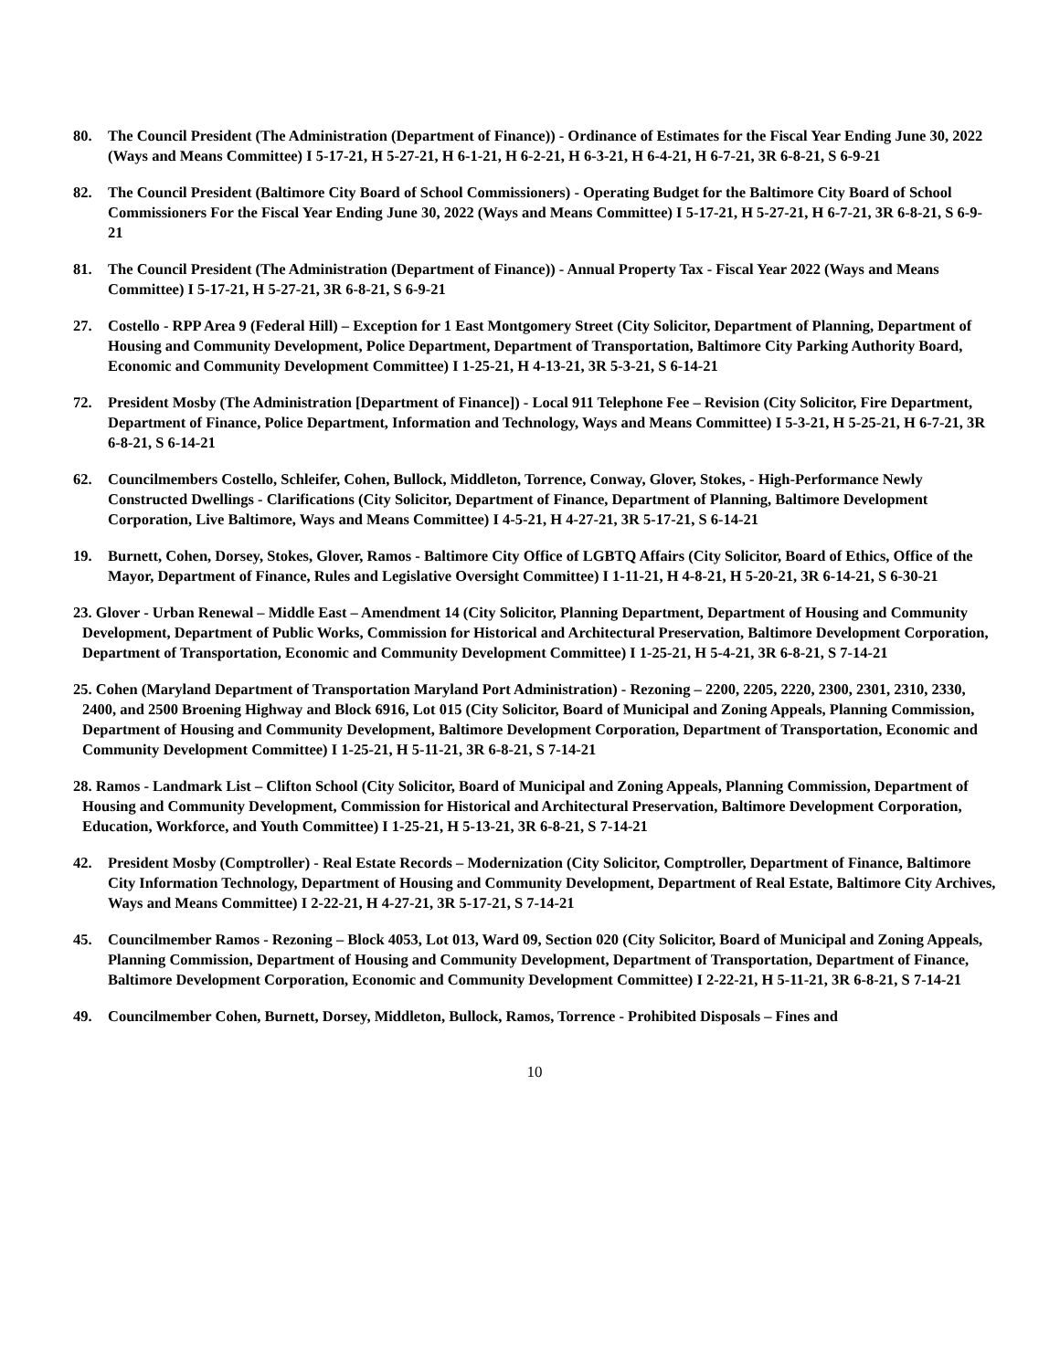80. The Council President (The Administration (Department of Finance)) - Ordinance of Estimates for the Fiscal Year Ending June 30, 2022 (Ways and Means Committee) I 5-17-21, H 5-27-21, H 6-1-21, H 6-2-21, H 6-3-21, H 6-4-21, H 6-7-21, 3R 6-8-21, S 6-9-21
82. The Council President (Baltimore City Board of School Commissioners) - Operating Budget for the Baltimore City Board of School Commissioners For the Fiscal Year Ending June 30, 2022 (Ways and Means Committee) I 5-17-21, H 5-27-21, H 6-7-21, 3R 6-8-21, S 6-9-21
81. The Council President (The Administration (Department of Finance)) - Annual Property Tax - Fiscal Year 2022 (Ways and Means Committee) I 5-17-21, H 5-27-21, 3R 6-8-21, S 6-9-21
27. Costello - RPP Area 9 (Federal Hill) – Exception for 1 East Montgomery Street (City Solicitor, Department of Planning, Department of Housing and Community Development, Police Department, Department of Transportation, Baltimore City Parking Authority Board, Economic and Community Development Committee) I 1-25-21, H 4-13-21, 3R 5-3-21, S 6-14-21
72. President Mosby (The Administration [Department of Finance]) - Local 911 Telephone Fee – Revision (City Solicitor, Fire Department, Department of Finance, Police Department, Information and Technology, Ways and Means Committee) I 5-3-21, H 5-25-21, H 6-7-21, 3R 6-8-21, S 6-14-21
62. Councilmembers Costello, Schleifer, Cohen, Bullock, Middleton, Torrence, Conway, Glover, Stokes, - High-Performance Newly Constructed Dwellings - Clarifications (City Solicitor, Department of Finance, Department of Planning, Baltimore Development Corporation, Live Baltimore, Ways and Means Committee) I 4-5-21, H 4-27-21, 3R 5-17-21, S 6-14-21
19. Burnett, Cohen, Dorsey, Stokes, Glover, Ramos - Baltimore City Office of LGBTQ Affairs (City Solicitor, Board of Ethics, Office of the Mayor, Department of Finance, Rules and Legislative Oversight Committee) I 1-11-21, H 4-8-21, H 5-20-21, 3R 6-14-21, S 6-30-21
23. Glover - Urban Renewal – Middle East – Amendment 14 (City Solicitor, Planning Department, Department of Housing and Community Development, Department of Public Works, Commission for Historical and Architectural Preservation, Baltimore Development Corporation, Department of Transportation, Economic and Community Development Committee) I 1-25-21, H 5-4-21, 3R 6-8-21, S 7-14-21
25. Cohen (Maryland Department of Transportation Maryland Port Administration) - Rezoning – 2200, 2205, 2220, 2300, 2301, 2310, 2330, 2400, and 2500 Broening Highway and Block 6916, Lot 015 (City Solicitor, Board of Municipal and Zoning Appeals, Planning Commission, Department of Housing and Community Development, Baltimore Development Corporation, Department of Transportation, Economic and Community Development Committee) I 1-25-21, H 5-11-21, 3R 6-8-21, S 7-14-21
28. Ramos - Landmark List – Clifton School (City Solicitor, Board of Municipal and Zoning Appeals, Planning Commission, Department of Housing and Community Development, Commission for Historical and Architectural Preservation, Baltimore Development Corporation, Education, Workforce, and Youth Committee) I 1-25-21, H 5-13-21, 3R 6-8-21, S 7-14-21
42. President Mosby (Comptroller) - Real Estate Records – Modernization (City Solicitor, Comptroller, Department of Finance, Baltimore City Information Technology, Department of Housing and Community Development, Department of Real Estate, Baltimore City Archives, Ways and Means Committee) I 2-22-21, H 4-27-21, 3R 5-17-21, S 7-14-21
45. Councilmember Ramos - Rezoning – Block 4053, Lot 013, Ward 09, Section 020 (City Solicitor, Board of Municipal and Zoning Appeals, Planning Commission, Department of Housing and Community Development, Department of Transportation, Department of Finance, Baltimore Development Corporation, Economic and Community Development Committee) I 2-22-21, H 5-11-21, 3R 6-8-21, S 7-14-21
49. Councilmember Cohen, Burnett, Dorsey, Middleton, Bullock, Ramos, Torrence - Prohibited Disposals – Fines and
10